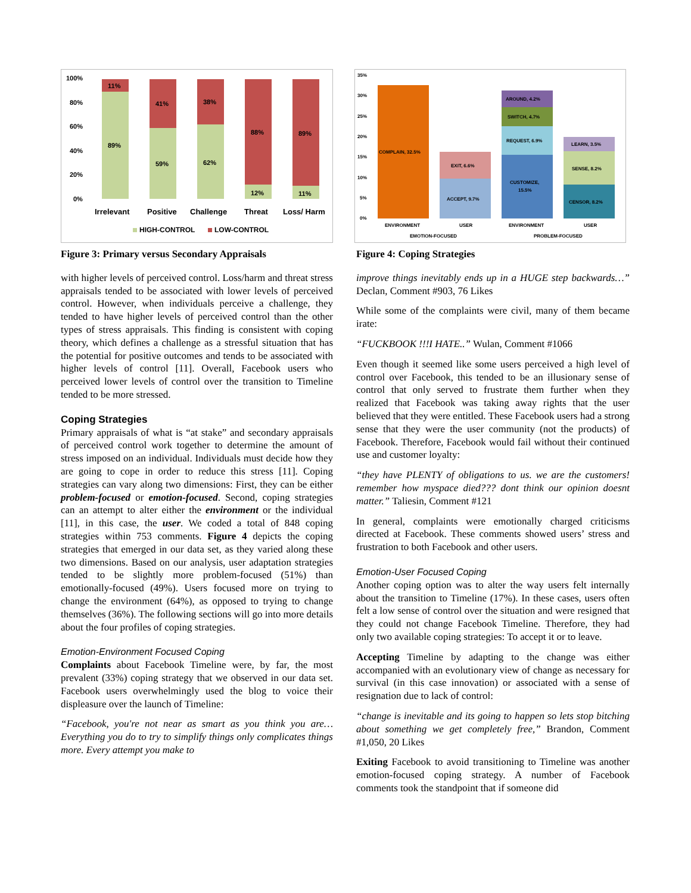100%
80%
60%
40%
20%
0%
11%
89%
41%
59%
38%
62%
88%
12%
89%
11%
Irrelevant
Positive
Challenge
Threat
Loss/ Harm
HIGH-CONTROL
LOW-CONTROL
Figure 3: Primary versus Secondary Appraisals
with higher levels of perceived control. Loss/harm and threat stress appraisals tended to be associated with lower levels of perceived control. However, when individuals perceive a challenge, they tended to have higher levels of perceived control than the other types of stress appraisals. This finding is consistent with coping theory, which defines a challenge as a stressful situation that has the potential for positive outcomes and tends to be associated with higher levels of control [11]. Overall, Facebook users who perceived lower levels of control over the transition to Timeline tended to be more stressed.
Coping Strategies
Primary appraisals of what is “at stake” and secondary appraisals of perceived control work together to determine the amount of stress imposed on an individual. Individuals must decide how they are going to cope in order to reduce this stress [11]. Coping strategies can vary along two dimensions: First, they can be either problem-focused or emotion-focused. Second, coping strategies can an attempt to alter either the environment or the individual [11], in this case, the user. We coded a total of 848 coping strategies within 753 comments. Figure 4 depicts the coping strategies that emerged in our data set, as they varied along these two dimensions. Based on our analysis, user adaptation strategies tended to be slightly more problem-focused (51%) than emotionally-focused (49%). Users focused more on trying to change the environment (64%), as opposed to trying to change themselves (36%). The following sections will go into more details about the four profiles of coping strategies.
Emotion-Environment Focused Coping
Complaints about Facebook Timeline were, by far, the most prevalent (33%) coping strategy that we observed in our data set. Facebook users overwhelmingly used the blog to voice their displeasure over the launch of Timeline:
“Facebook, you're not near as smart as you think you are…Everything you do to try to simplify things only complicates things more. Every attempt you make to
35%
30%
25%
20%
15%
10%
5%
0%
COMPLAIN, 32.5%
ACCEPT, 9.7%
EXIT, 6.6%
CUSTOMIZE,
15.5%
REQUEST, 6.9%
SWITCH, 4.7%
AROUND, 4.2%
CENSOR, 8.2%
SENSE, 8.2%
LEARN, 3.5%
ENVIRONMENT
USER
ENVIRONMENT
USER
EMOTION-FOCUSED
PROBLEM-FOCUSED
Figure 4: Coping Strategies
improve things inevitably ends up in a HUGE step backwards…” Declan, Comment #903, 76 Likes
While some of the complaints were civil, many of them became irate:
“FUCKBOOK !!!I HATE..” Wulan, Comment #1066
Even though it seemed like some users perceived a high level of control over Facebook, this tended to be an illusionary sense of control that only served to frustrate them further when they realized that Facebook was taking away rights that the user believed that they were entitled. These Facebook users had a strong sense that they were the user community (not the products) of Facebook. Therefore, Facebook would fail without their continued use and customer loyalty:
“they have PLENTY of obligations to us. we are the customers! remember how myspace died??? dont think our opinion doesnt matter.” Taliesin, Comment #121
In general, complaints were emotionally charged criticisms directed at Facebook. These comments showed users’ stress and frustration to both Facebook and other users.
Emotion-User Focused Coping
Another coping option was to alter the way users felt internally about the transition to Timeline (17%). In these cases, users often felt a low sense of control over the situation and were resigned that they could not change Facebook Timeline. Therefore, they had only two available coping strategies: To accept it or to leave.
Accepting Timeline by adapting to the change was either accompanied with an evolutionary view of change as necessary for survival (in this case innovation) or associated with a sense of resignation due to lack of control:
“change is inevitable and its going to happen so lets stop bitching about something we get completely free,” Brandon, Comment #1,050, 20 Likes
Exiting Facebook to avoid transitioning to Timeline was another emotion-focused coping strategy. A number of Facebook comments took the standpoint that if someone did